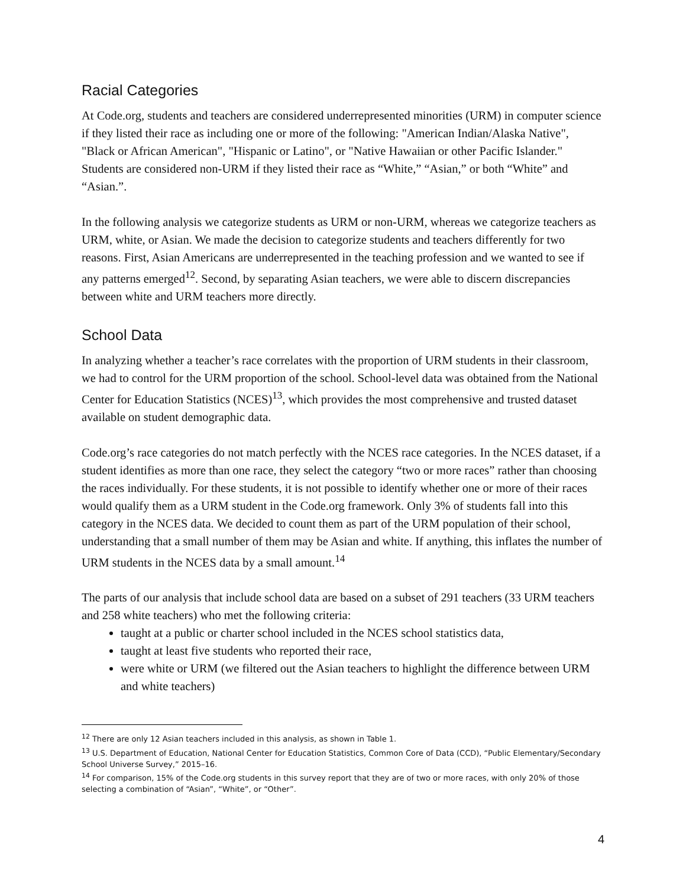Racial Categories
At Code.org, students and teachers are considered underrepresented minorities (URM) in computer science if they listed their race as including one or more of the following: "American Indian/Alaska Native", "Black or African American", "Hispanic or Latino", or "Native Hawaiian or other Pacific Islander." Students are considered non-URM if they listed their race as “White,” “Asian,” or both “White” and “Asian.”.
In the following analysis we categorize students as URM or non-URM, whereas we categorize teachers as URM, white, or Asian. We made the decision to categorize students and teachers differently for two reasons. First, Asian Americans are underrepresented in the teaching profession and we wanted to see if any patterns emerged<sup>12</sup>. Second, by separating Asian teachers, we were able to discern discrepancies between white and URM teachers more directly.
School Data
In analyzing whether a teacher’s race correlates with the proportion of URM students in their classroom, we had to control for the URM proportion of the school. School-level data was obtained from the National Center for Education Statistics (NCES)<sup>13</sup>, which provides the most comprehensive and trusted dataset available on student demographic data.
Code.org’s race categories do not match perfectly with the NCES race categories. In the NCES dataset, if a student identifies as more than one race, they select the category “two or more races” rather than choosing the races individually. For these students, it is not possible to identify whether one or more of their races would qualify them as a URM student in the Code.org framework. Only 3% of students fall into this category in the NCES data. We decided to count them as part of the URM population of their school, understanding that a small number of them may be Asian and white. If anything, this inflates the number of URM students in the NCES data by a small amount.<sup>14</sup>
The parts of our analysis that include school data are based on a subset of 291 teachers (33 URM teachers and 258 white teachers) who met the following criteria:
taught at a public or charter school included in the NCES school statistics data,
taught at least five students who reported their race,
were white or URM (we filtered out the Asian teachers to highlight the difference between URM and white teachers)
<sup>12</sup> There are only 12 Asian teachers included in this analysis, as shown in Table 1.
<sup>13</sup> U.S. Department of Education, National Center for Education Statistics, Common Core of Data (CCD), “Public Elementary/Secondary School Universe Survey,” 2015–16.
<sup>14</sup> For comparison, 15% of the Code.org students in this survey report that they are of two or more races, with only 20% of those selecting a combination of “Asian”, “White”, or “Other”.
4